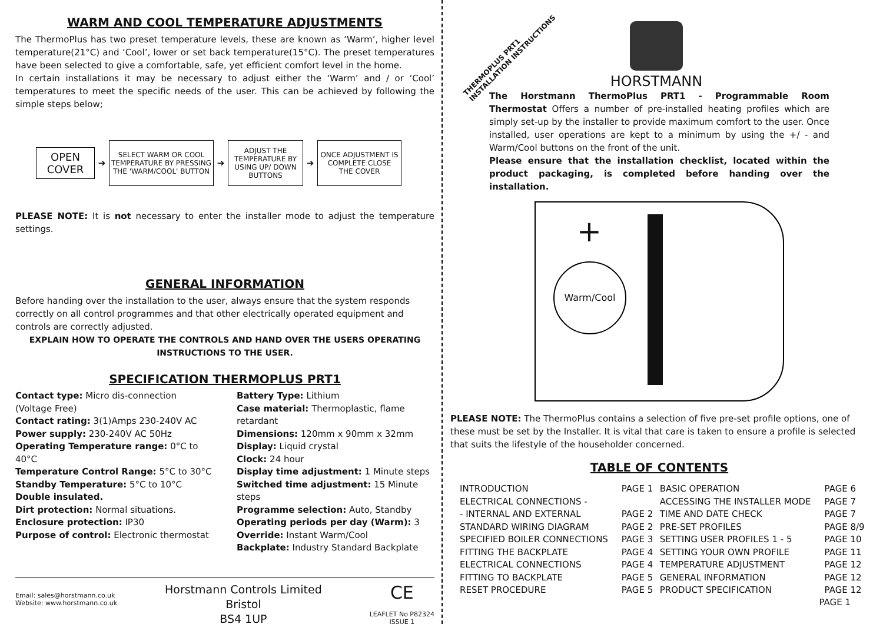WARM AND COOL TEMPERATURE ADJUSTMENTS
The ThermoPlus has two preset temperature levels, these are known as ‘Warm’, higher level temperature(21°C) and ‘Cool’, lower or set back temperature(15°C). The preset temperatures have been selected to give a comfortable, safe, yet efficient comfort level in the home.
In certain installations it may be necessary to adjust either the ‘Warm’ and / or ‘Cool’ temperatures to meet the specific needs of the user. This can be achieved by following the simple steps below;
OPEN COVER
➔
SELECT WARM OR COOL TEMPERATURE BY PRESSING THE 'WARM/COOL' BUTTON
➔
ADJUST THE TEMPERATURE BY USING UP/ DOWN BUTTONS
➔
ONCE ADJUSTMENT IS COMPLETE CLOSE THE COVER
PLEASE NOTE: It is not necessary to enter the installer mode to adjust the temperature settings.
GENERAL INFORMATION
Before handing over the installation to the user, always ensure that the system responds correctly on all control programmes and that other electrically operated equipment and controls are correctly adjusted.
EXPLAIN HOW TO OPERATE THE CONTROLS AND HAND OVER THE USERS OPERATING INSTRUCTIONS TO THE USER.
SPECIFICATION THERMOPLUS PRT1
Contact type: Micro dis-connection (Voltage Free)
Contact rating: 3(1)Amps 230-240V AC
Power supply: 230-240V AC 50Hz
Operating Temperature range: 0°C to 40°C
Temperature Control Range: 5°C to 30°C
Standby Temperature: 5°C to 10°C
Double insulated.
Dirt protection: Normal situations.
Enclosure protection: IP30
Purpose of control: Electronic thermostat
Battery Type: Lithium
Case material: Thermoplastic, flame retardant
Dimensions: 120mm x 90mm x 32mm
Display: Liquid crystal
Clock: 24 hour
Display time adjustment: 1 Minute steps
Switched time adjustment: 15 Minute steps
Programme selection: Auto, Standby
Operating periods per day (Warm): 3
Override: Instant Warm/Cool
Backplate: Industry Standard Backplate
Email: sales@horstmann.co.uk
Website: www.horstmann.co.uk
Horstmann Controls Limited
Bristol
BS4 1UP
CE
LEAFLET No P82324
ISSUE 1
THERMOPLUS PRT1
INSTALLATION INSTRUCTIONS
HORSTMANN
The Horstmann ThermoPlus PRT1 - Programmable Room Thermostat Offers a number of pre-installed heating profiles which are simply set-up by the installer to provide maximum comfort to the user. Once installed, user operations are kept to a minimum by using the +/ - and Warm/Cool buttons on the front of the unit.
Please ensure that the installation checklist, located within the product packaging, is completed before handing over the installation.
Warm/Cool
+
PLEASE NOTE: The ThermoPlus contains a selection of five pre-set profile options, one of these must be set by the Installer. It is vital that care is taken to ensure a profile is selected that suits the lifestyle of the householder concerned.
TABLE OF CONTENTS
| INTRODUCTION | PAGE 1 | BASIC OPERATION | PAGE 6 |
| ELECTRICAL CONNECTIONS - | | ACCESSING THE INSTALLER MODE | PAGE 7 |
| - INTERNAL AND EXTERNAL | PAGE 2 | TIME AND DATE CHECK | PAGE 7 |
| STANDARD WIRING DIAGRAM | PAGE 2 | PRE-SET PROFILES | PAGE 8/9 |
| SPECIFIED BOILER CONNECTIONS | PAGE 3 | SETTING USER PROFILES 1 - 5 | PAGE 10 |
| FITTING THE BACKPLATE | PAGE 4 | SETTING YOUR OWN PROFILE | PAGE 11 |
| ELECTRICAL CONNECTIONS | PAGE 4 | TEMPERATURE ADJUSTMENT | PAGE 12 |
| FITTING TO BACKPLATE | PAGE 5 | GENERAL INFORMATION | PAGE 12 |
| RESET PROCEDURE | PAGE 5 | PRODUCT SPECIFICATION | PAGE 12 |
PAGE 1